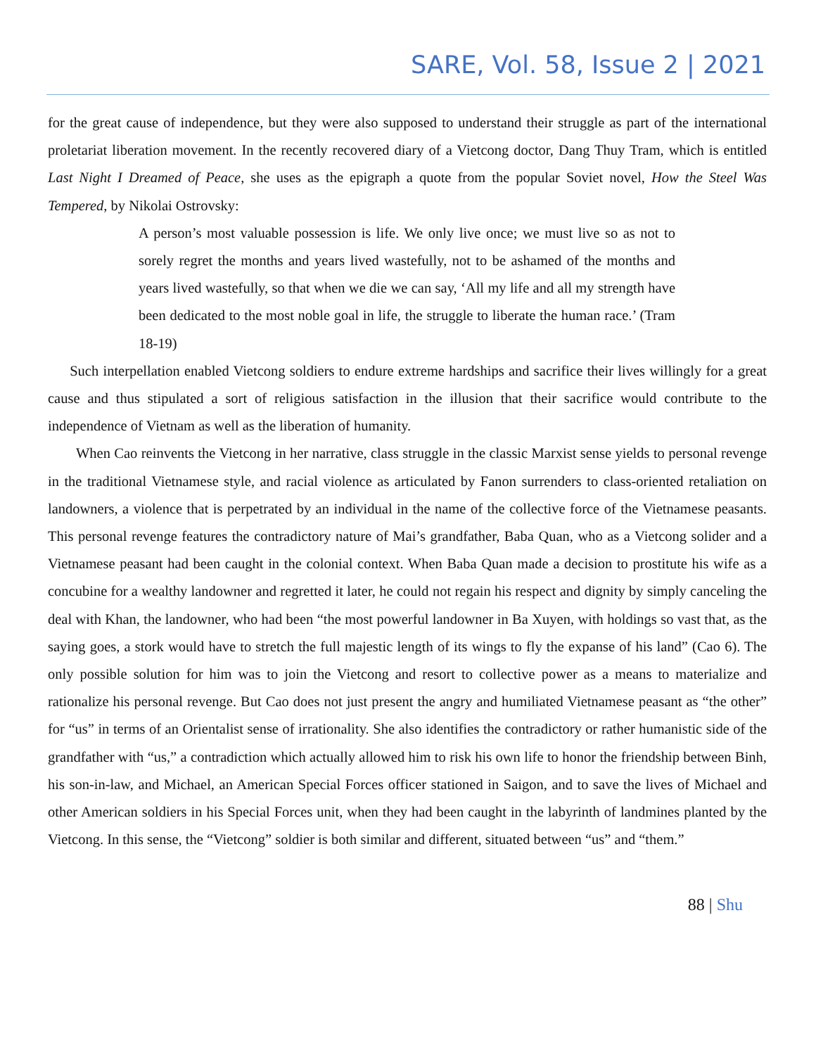SARE, Vol. 58, Issue 2 | 2021
for the great cause of independence, but they were also supposed to understand their struggle as part of the international proletariat liberation movement. In the recently recovered diary of a Vietcong doctor, Dang Thuy Tram, which is entitled Last Night I Dreamed of Peace, she uses as the epigraph a quote from the popular Soviet novel, How the Steel Was Tempered, by Nikolai Ostrovsky:
A person’s most valuable possession is life. We only live once; we must live so as not to sorely regret the months and years lived wastefully, not to be ashamed of the months and years lived wastefully, so that when we die we can say, ‘All my life and all my strength have been dedicated to the most noble goal in life, the struggle to liberate the human race.’ (Tram 18-19)
Such interpellation enabled Vietcong soldiers to endure extreme hardships and sacrifice their lives willingly for a great cause and thus stipulated a sort of religious satisfaction in the illusion that their sacrifice would contribute to the independence of Vietnam as well as the liberation of humanity.
When Cao reinvents the Vietcong in her narrative, class struggle in the classic Marxist sense yields to personal revenge in the traditional Vietnamese style, and racial violence as articulated by Fanon surrenders to class-oriented retaliation on landowners, a violence that is perpetrated by an individual in the name of the collective force of the Vietnamese peasants. This personal revenge features the contradictory nature of Mai’s grandfather, Baba Quan, who as a Vietcong solider and a Vietnamese peasant had been caught in the colonial context. When Baba Quan made a decision to prostitute his wife as a concubine for a wealthy landowner and regretted it later, he could not regain his respect and dignity by simply canceling the deal with Khan, the landowner, who had been “the most powerful landowner in Ba Xuyen, with holdings so vast that, as the saying goes, a stork would have to stretch the full majestic length of its wings to fly the expanse of his land” (Cao 6). The only possible solution for him was to join the Vietcong and resort to collective power as a means to materialize and rationalize his personal revenge. But Cao does not just present the angry and humiliated Vietnamese peasant as “the other” for “us” in terms of an Orientalist sense of irrationality. She also identifies the contradictory or rather humanistic side of the grandfather with “us,” a contradiction which actually allowed him to risk his own life to honor the friendship between Binh, his son-in-law, and Michael, an American Special Forces officer stationed in Saigon, and to save the lives of Michael and other American soldiers in his Special Forces unit, when they had been caught in the labyrinth of landmines planted by the Vietcong. In this sense, the “Vietcong” soldier is both similar and different, situated between “us” and “them.”
88 | Shu